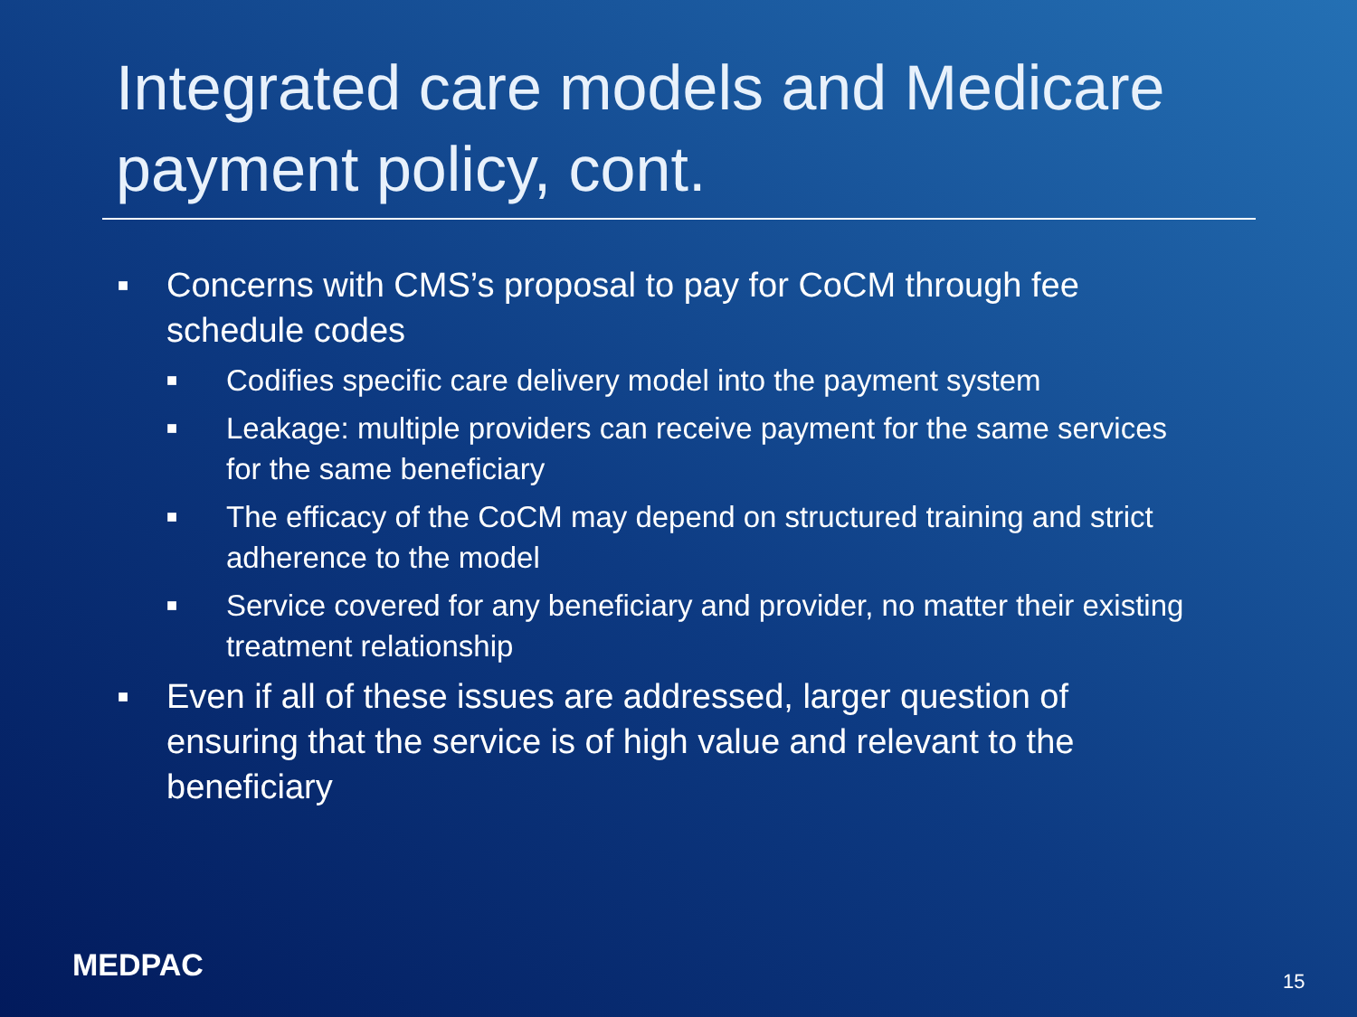Integrated care models and Medicare payment policy, cont.
■ Concerns with CMS’s proposal to pay for CoCM through fee schedule codes
■ Codifies specific care delivery model into the payment system
■ Leakage: multiple providers can receive payment for the same services for the same beneficiary
■ The efficacy of the CoCM may depend on structured training and strict adherence to the model
■ Service covered for any beneficiary and provider, no matter their existing treatment relationship
■ Even if all of these issues are addressed, larger question of ensuring that the service is of high value and relevant to the beneficiary
MEDPAC 15